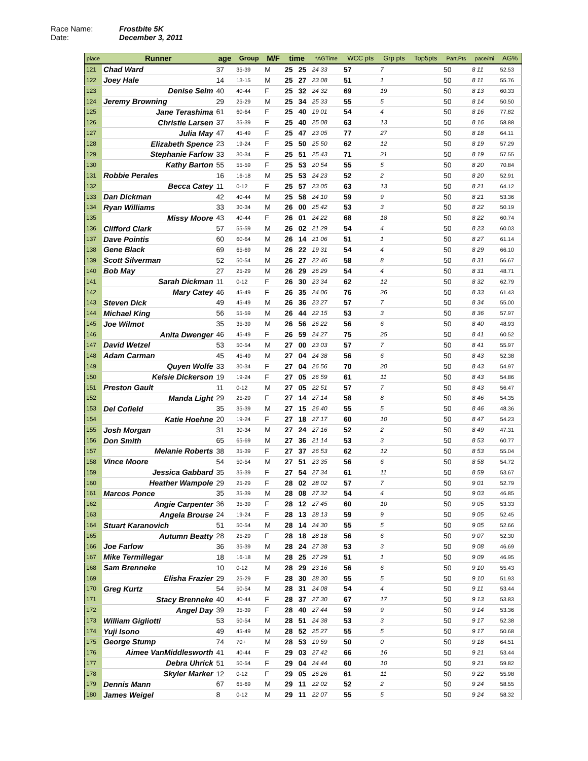Race Name: Frostbite 5K
Date: December 3, 2011
| place | Runner | age | Group | M/F | time | | *AGTime | WCC pts | Grp pts | Top5pts | Part.Pts | pace/mi | AG% |
| --- | --- | --- | --- | --- | --- | --- | --- | --- | --- | --- | --- | --- | --- |
| 121 | Chad Ward | 37 | 35-39 | M | 25 | 25 | 24 33 | 57 | 7 | | 50 | 8 11 | 52.53 |
| 122 | Joey Hale | 14 | 13-15 | M | 25 | 27 | 23 08 | 51 | 1 | | 50 | 8 11 | 55.76 |
| 123 | Denise Selm | 40 | 40-44 | F | 25 | 32 | 24 32 | 69 | 19 | | 50 | 8 13 | 60.33 |
| 124 | Jeremy Browning | 29 | 25-29 | M | 25 | 34 | 25 33 | 55 | 5 | | 50 | 8 14 | 50.50 |
| 125 | Jane Terashima | 61 | 60-64 | F | 25 | 40 | 19 01 | 54 | 4 | | 50 | 8 16 | 77.82 |
| 126 | Christie Larsen | 37 | 35-39 | F | 25 | 40 | 25 08 | 63 | 13 | | 50 | 8 16 | 58.88 |
| 127 | Julia May | 47 | 45-49 | F | 25 | 47 | 23 05 | 77 | 27 | | 50 | 8 18 | 64.11 |
| 128 | Elizabeth Spence | 23 | 19-24 | F | 25 | 50 | 25 50 | 62 | 12 | | 50 | 8 19 | 57.29 |
| 129 | Stephanie Farlow | 33 | 30-34 | F | 25 | 51 | 25 43 | 71 | 21 | | 50 | 8 19 | 57.55 |
| 130 | Kathy Barton | 55 | 55-59 | F | 25 | 53 | 20 54 | 55 | 5 | | 50 | 8 20 | 70.84 |
| 131 | Robbie Perales | 16 | 16-18 | M | 25 | 53 | 24 23 | 52 | 2 | | 50 | 8 20 | 52.91 |
| 132 | Becca Catey | 11 | 0-12 | F | 25 | 57 | 23 05 | 63 | 13 | | 50 | 8 21 | 64.12 |
| 133 | Dan Dickman | 42 | 40-44 | M | 25 | 58 | 24 10 | 59 | 9 | | 50 | 8 21 | 53.36 |
| 134 | Ryan Williams | 33 | 30-34 | M | 26 | 00 | 25 42 | 53 | 3 | | 50 | 8 22 | 50.19 |
| 135 | Missy Moore | 43 | 40-44 | F | 26 | 01 | 24 22 | 68 | 18 | | 50 | 8 22 | 60.74 |
| 136 | Clifford Clark | 57 | 55-59 | M | 26 | 02 | 21 29 | 54 | 4 | | 50 | 8 23 | 60.03 |
| 137 | Dave Pointis | 60 | 60-64 | M | 26 | 14 | 21 06 | 51 | 1 | | 50 | 8 27 | 61.14 |
| 138 | Gene Black | 69 | 65-69 | M | 26 | 22 | 19 31 | 54 | 4 | | 50 | 8 29 | 66.10 |
| 139 | Scott Silverman | 52 | 50-54 | M | 26 | 27 | 22 46 | 58 | 8 | | 50 | 8 31 | 56.67 |
| 140 | Bob May | 27 | 25-29 | M | 26 | 29 | 26 29 | 54 | 4 | | 50 | 8 31 | 48.71 |
| 141 | Sarah Dickman | 11 | 0-12 | F | 26 | 30 | 23 34 | 62 | 12 | | 50 | 8 32 | 62.79 |
| 142 | Mary Catey | 46 | 45-49 | F | 26 | 35 | 24 06 | 76 | 26 | | 50 | 8 33 | 61.43 |
| 143 | Steven Dick | 49 | 45-49 | M | 26 | 36 | 23 27 | 57 | 7 | | 50 | 8 34 | 55.00 |
| 144 | Michael King | 56 | 55-59 | M | 26 | 44 | 22 15 | 53 | 3 | | 50 | 8 36 | 57.97 |
| 145 | Joe Wilmot | 35 | 35-39 | M | 26 | 56 | 26 22 | 56 | 6 | | 50 | 8 40 | 48.93 |
| 146 | Anita Dwenger | 46 | 45-49 | F | 26 | 59 | 24 27 | 75 | 25 | | 50 | 8 41 | 60.52 |
| 147 | David Wetzel | 53 | 50-54 | M | 27 | 00 | 23 03 | 57 | 7 | | 50 | 8 41 | 55.97 |
| 148 | Adam Carman | 45 | 45-49 | M | 27 | 04 | 24 38 | 56 | 6 | | 50 | 8 43 | 52.38 |
| 149 | Quyen Wolfe | 33 | 30-34 | F | 27 | 04 | 26 56 | 70 | 20 | | 50 | 8 43 | 54.97 |
| 150 | Kelsie Dickerson | 19 | 19-24 | F | 27 | 05 | 26 59 | 61 | 11 | | 50 | 8 43 | 54.86 |
| 151 | Preston Gault | 11 | 0-12 | M | 27 | 05 | 22 51 | 57 | 7 | | 50 | 8 43 | 56.47 |
| 152 | Manda Light | 29 | 25-29 | F | 27 | 14 | 27 14 | 58 | 8 | | 50 | 8 46 | 54.35 |
| 153 | Del Cofield | 35 | 35-39 | M | 27 | 15 | 26 40 | 55 | 5 | | 50 | 8 46 | 48.36 |
| 154 | Katie Hoehne | 20 | 19-24 | F | 27 | 18 | 27 17 | 60 | 10 | | 50 | 8 47 | 54.23 |
| 155 | Josh Morgan | 31 | 30-34 | M | 27 | 24 | 27 16 | 52 | 2 | | 50 | 8 49 | 47.31 |
| 156 | Don Smith | 65 | 65-69 | M | 27 | 36 | 21 14 | 53 | 3 | | 50 | 8 53 | 60.77 |
| 157 | Melanie Roberts | 38 | 35-39 | F | 27 | 37 | 26 53 | 62 | 12 | | 50 | 8 53 | 55.04 |
| 158 | Vince Moore | 54 | 50-54 | M | 27 | 51 | 23 35 | 56 | 6 | | 50 | 8 58 | 54.72 |
| 159 | Jessica Gabbard | 35 | 35-39 | F | 27 | 54 | 27 34 | 61 | 11 | | 50 | 8 59 | 53.67 |
| 160 | Heather Wampole | 29 | 25-29 | F | 28 | 02 | 28 02 | 57 | 7 | | 50 | 9 01 | 52.79 |
| 161 | Marcos Ponce | 35 | 35-39 | M | 28 | 08 | 27 32 | 54 | 4 | | 50 | 9 03 | 46.85 |
| 162 | Angie Carpenter | 36 | 35-39 | F | 28 | 12 | 27 45 | 60 | 10 | | 50 | 9 05 | 53.33 |
| 163 | Angela Brouse | 24 | 19-24 | F | 28 | 13 | 28 13 | 59 | 9 | | 50 | 9 05 | 52.45 |
| 164 | Stuart Karanovich | 51 | 50-54 | M | 28 | 14 | 24 30 | 55 | 5 | | 50 | 9 05 | 52.66 |
| 165 | Autumn Beatty | 28 | 25-29 | F | 28 | 18 | 28 18 | 56 | 6 | | 50 | 9 07 | 52.30 |
| 166 | Joe Farlow | 36 | 35-39 | M | 28 | 24 | 27 38 | 53 | 3 | | 50 | 9 08 | 46.69 |
| 167 | Mike Termillegar | 18 | 16-18 | M | 28 | 25 | 27 29 | 51 | 1 | | 50 | 9 09 | 46.95 |
| 168 | Sam Brenneke | 10 | 0-12 | M | 28 | 29 | 23 16 | 56 | 6 | | 50 | 9 10 | 55.43 |
| 169 | Elisha Frazier | 29 | 25-29 | F | 28 | 30 | 28 30 | 55 | 5 | | 50 | 9 10 | 51.93 |
| 170 | Greg Kurtz | 54 | 50-54 | M | 28 | 31 | 24 08 | 54 | 4 | | 50 | 9 11 | 53.44 |
| 171 | Stacy Brenneke | 40 | 40-44 | F | 28 | 37 | 27 30 | 67 | 17 | | 50 | 9 13 | 53.83 |
| 172 | Angel Day | 39 | 35-39 | F | 28 | 40 | 27 44 | 59 | 9 | | 50 | 9 14 | 53.36 |
| 173 | William Gigliotti | 53 | 50-54 | M | 28 | 51 | 24 38 | 53 | 3 | | 50 | 9 17 | 52.38 |
| 174 | Yuji Isono | 49 | 45-49 | M | 28 | 52 | 25 27 | 55 | 5 | | 50 | 9 17 | 50.68 |
| 175 | George Stump | 74 | 70+ | M | 28 | 53 | 19 59 | 50 | 0 | | 50 | 9 18 | 64.51 |
| 176 | Aimee VanMiddlesworth | 41 | 40-44 | F | 29 | 03 | 27 42 | 66 | 16 | | 50 | 9 21 | 53.44 |
| 177 | Debra Uhrick | 51 | 50-54 | F | 29 | 04 | 24 44 | 60 | 10 | | 50 | 9 21 | 59.82 |
| 178 | Skyler Marker | 12 | 0-12 | F | 29 | 05 | 26 26 | 61 | 11 | | 50 | 9 22 | 55.98 |
| 179 | Dennis Mann | 67 | 65-69 | M | 29 | 11 | 22 02 | 52 | 2 | | 50 | 9 24 | 58.55 |
| 180 | James Weigel | 8 | 0-12 | M | 29 | 11 | 22 07 | 55 | 5 | | 50 | 9 24 | 58.32 |